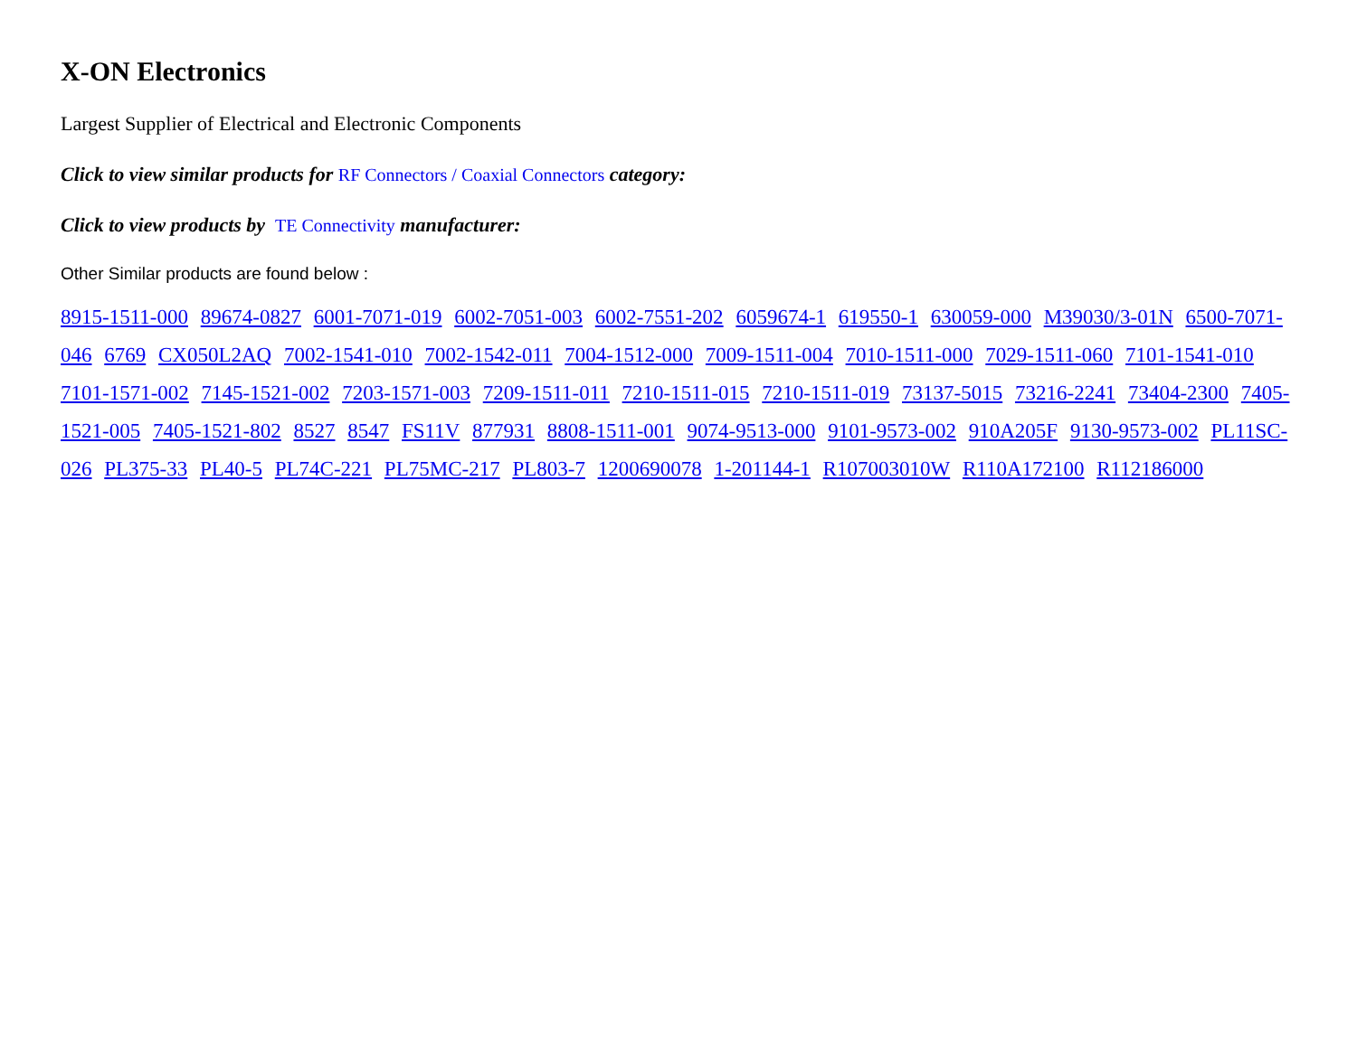X-ON Electronics
Largest Supplier of Electrical and Electronic Components
Click to view similar products for RF Connectors / Coaxial Connectors category:
Click to view products by TE Connectivity manufacturer:
Other Similar products are found below :
8915-1511-000 89674-0827 6001-7071-019 6002-7051-003 6002-7551-202 6059674-1 619550-1 630059-000 M39030/3-01N 6500-7071-046 6769 CX050L2AQ 7002-1541-010 7002-1542-011 7004-1512-000 7009-1511-004 7010-1511-000 7029-1511-060 7101-1541-010 7101-1571-002 7145-1521-002 7203-1571-003 7209-1511-011 7210-1511-015 7210-1511-019 73137-5015 73216-2241 73404-2300 7405-1521-005 7405-1521-802 8527 8547 FS11V 877931 8808-1511-001 9074-9513-000 9101-9573-002 910A205F 9130-9573-002 PL11SC-026 PL375-33 PL40-5 PL74C-221 PL75MC-217 PL803-7 1200690078 1-201144-1 R107003010W R110A172100 R112186000